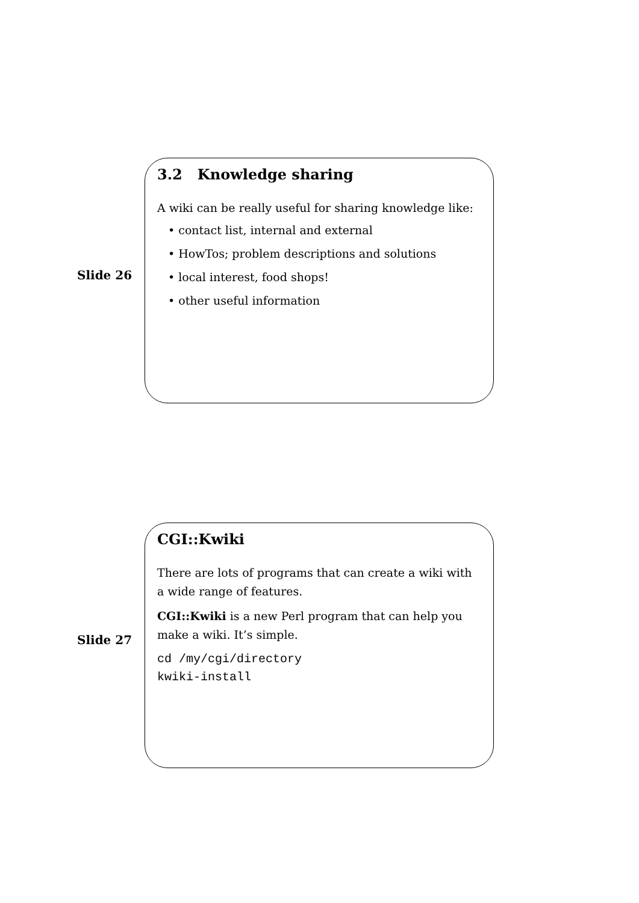Slide 26
3.2 Knowledge sharing
A wiki can be really useful for sharing knowledge like:
• contact list, internal and external
• HowTos; problem descriptions and solutions
• local interest, food shops!
• other useful information
Slide 27
CGI::Kwiki
There are lots of programs that can create a wiki with a wide range of features.
CGI::Kwiki is a new Perl program that can help you make a wiki. It’s simple.
cd /my/cgi/directory
kwiki-install